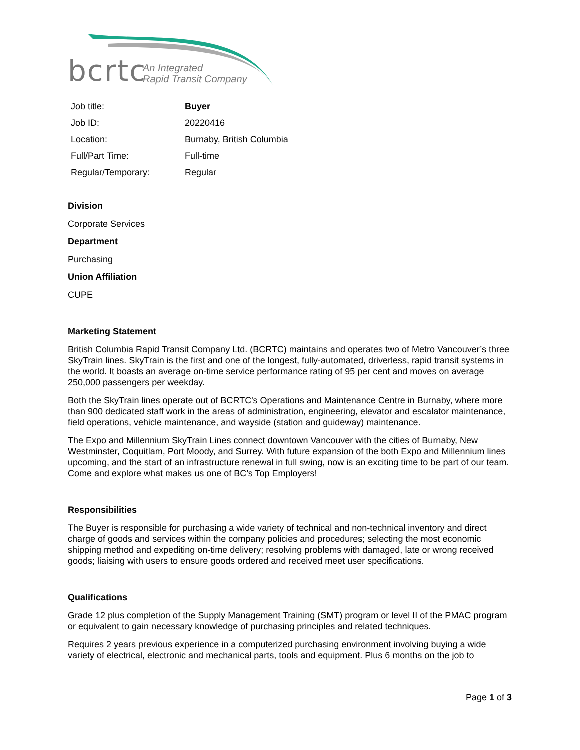bcrtc
An Integrated
Rapid Transit Company
| Job title: | Buyer |
| Job ID: | 20220416 |
| Location: | Burnaby, British Columbia |
| Full/Part Time: | Full-time |
| Regular/Temporary: | Regular |
Division
Corporate Services
Department
Purchasing
Union Affiliation
CUPE
Marketing Statement
British Columbia Rapid Transit Company Ltd. (BCRTC) maintains and operates two of Metro Vancouver’s three SkyTrain lines. SkyTrain is the first and one of the longest, fully-automated, driverless, rapid transit systems in the world. It boasts an average on-time service performance rating of 95 per cent and moves on average 250,000 passengers per weekday.
Both the SkyTrain lines operate out of BCRTC's Operations and Maintenance Centre in Burnaby, where more than 900 dedicated staff work in the areas of administration, engineering, elevator and escalator maintenance, field operations, vehicle maintenance, and wayside (station and guideway) maintenance.
The Expo and Millennium SkyTrain Lines connect downtown Vancouver with the cities of Burnaby, New Westminster, Coquitlam, Port Moody, and Surrey. With future expansion of the both Expo and Millennium lines upcoming, and the start of an infrastructure renewal in full swing, now is an exciting time to be part of our team. Come and explore what makes us one of BC’s Top Employers!
Responsibilities
The Buyer is responsible for purchasing a wide variety of technical and non-technical inventory and direct charge of goods and services within the company policies and procedures; selecting the most economic shipping method and expediting on-time delivery; resolving problems with damaged, late or wrong received goods; liaising with users to ensure goods ordered and received meet user specifications.
Qualifications
Grade 12 plus completion of the Supply Management Training (SMT) program or level II of the PMAC program or equivalent to gain necessary knowledge of purchasing principles and related techniques.
Requires 2 years previous experience in a computerized purchasing environment involving buying a wide variety of electrical, electronic and mechanical parts, tools and equipment. Plus 6 months on the job to
Page 1 of 3